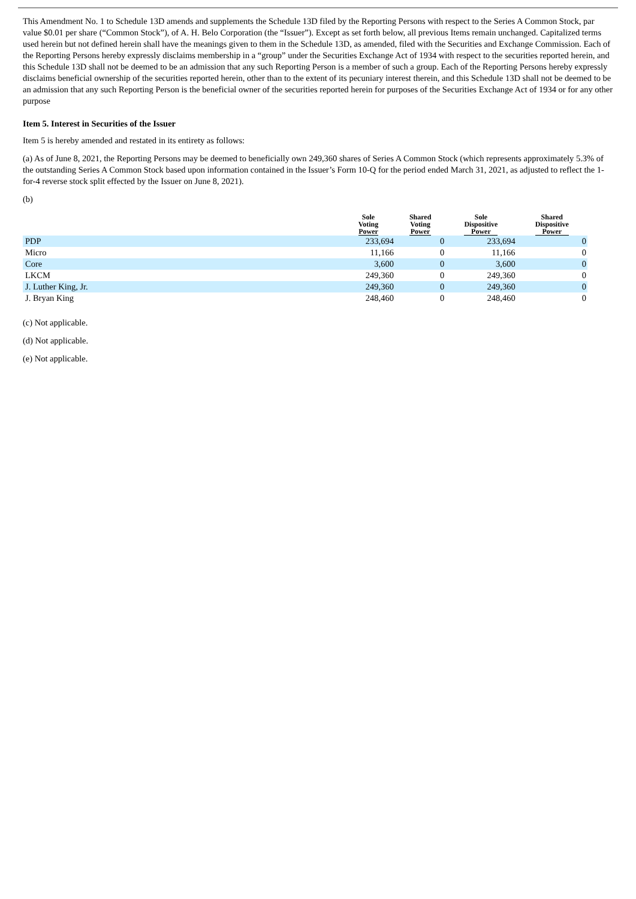This Amendment No. 1 to Schedule 13D amends and supplements the Schedule 13D filed by the Reporting Persons with respect to the Series A Common Stock, par value $0.01 per share (“Common Stock”), of A. H. Belo Corporation (the “Issuer”). Except as set forth below, all previous Items remain unchanged. Capitalized terms used herein but not defined herein shall have the meanings given to them in the Schedule 13D, as amended, filed with the Securities and Exchange Commission. Each of the Reporting Persons hereby expressly disclaims membership in a “group” under the Securities Exchange Act of 1934 with respect to the securities reported herein, and this Schedule 13D shall not be deemed to be an admission that any such Reporting Person is a member of such a group. Each of the Reporting Persons hereby expressly disclaims beneficial ownership of the securities reported herein, other than to the extent of its pecuniary interest therein, and this Schedule 13D shall not be deemed to be an admission that any such Reporting Person is the beneficial owner of the securities reported herein for purposes of the Securities Exchange Act of 1934 or for any other purpose
Item 5. Interest in Securities of the Issuer
Item 5 is hereby amended and restated in its entirety as follows:
(a) As of June 8, 2021, the Reporting Persons may be deemed to beneficially own 249,360 shares of Series A Common Stock (which represents approximately 5.3% of the outstanding Series A Common Stock based upon information contained in the Issuer’s Form 10-Q for the period ended March 31, 2021, as adjusted to reflect the 1-for-4 reverse stock split effected by the Issuer on June 8, 2021).
(b)
| | Sole Voting Power | Shared Voting Power | Sole Dispositive Power | Shared Dispositive Power |
| --- | --- | --- | --- | --- |
| PDP | 233,694 | 0 | 233,694 | 0 |
| Micro | 11,166 | 0 | 11,166 | 0 |
| Core | 3,600 | 0 | 3,600 | 0 |
| LKCM | 249,360 | 0 | 249,360 | 0 |
| J. Luther King, Jr. | 249,360 | 0 | 249,360 | 0 |
| J. Bryan King | 248,460 | 0 | 248,460 | 0 |
(c) Not applicable.
(d) Not applicable.
(e) Not applicable.